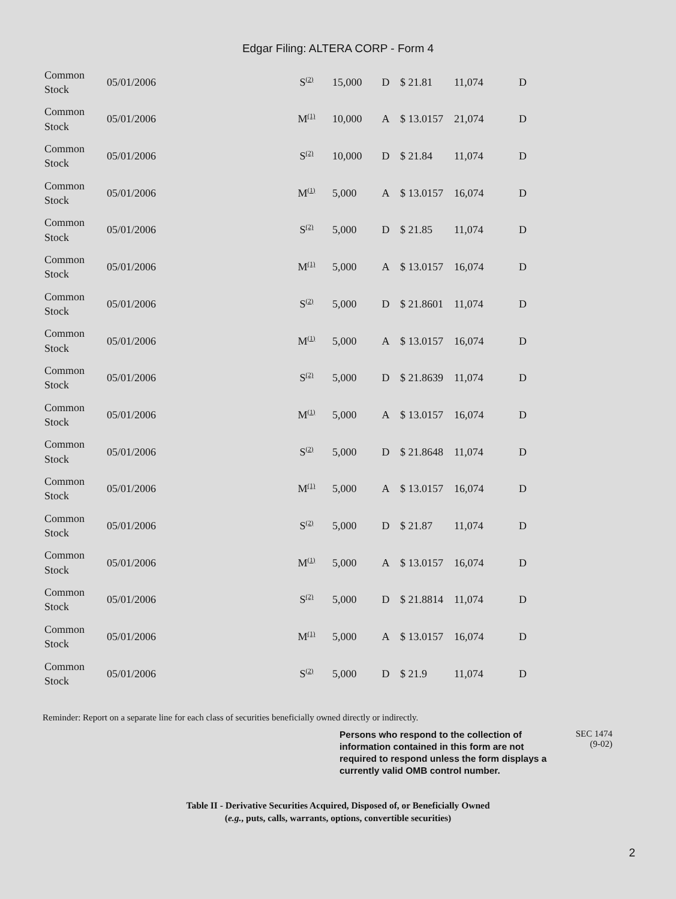Edgar Filing: ALTERA CORP - Form 4
| Common Stock | 05/01/2006 | S<sup>(2)</sup> | 15,000 | D | $ 21.81 | 11,074 | D |
| Common Stock | 05/01/2006 | M<sup>(1)</sup> | 10,000 | A | $ 13.0157 | 21,074 | D |
| Common Stock | 05/01/2006 | S<sup>(2)</sup> | 10,000 | D | $ 21.84 | 11,074 | D |
| Common Stock | 05/01/2006 | M<sup>(1)</sup> | 5,000 | A | $ 13.0157 | 16,074 | D |
| Common Stock | 05/01/2006 | S<sup>(2)</sup> | 5,000 | D | $ 21.85 | 11,074 | D |
| Common Stock | 05/01/2006 | M<sup>(1)</sup> | 5,000 | A | $ 13.0157 | 16,074 | D |
| Common Stock | 05/01/2006 | S<sup>(2)</sup> | 5,000 | D | $ 21.8601 | 11,074 | D |
| Common Stock | 05/01/2006 | M<sup>(1)</sup> | 5,000 | A | $ 13.0157 | 16,074 | D |
| Common Stock | 05/01/2006 | S<sup>(2)</sup> | 5,000 | D | $ 21.8639 | 11,074 | D |
| Common Stock | 05/01/2006 | M<sup>(1)</sup> | 5,000 | A | $ 13.0157 | 16,074 | D |
| Common Stock | 05/01/2006 | S<sup>(2)</sup> | 5,000 | D | $ 21.8648 | 11,074 | D |
| Common Stock | 05/01/2006 | M<sup>(1)</sup> | 5,000 | A | $ 13.0157 | 16,074 | D |
| Common Stock | 05/01/2006 | S<sup>(2)</sup> | 5,000 | D | $ 21.87 | 11,074 | D |
| Common Stock | 05/01/2006 | M<sup>(1)</sup> | 5,000 | A | $ 13.0157 | 16,074 | D |
| Common Stock | 05/01/2006 | S<sup>(2)</sup> | 5,000 | D | $ 21.8814 | 11,074 | D |
| Common Stock | 05/01/2006 | M<sup>(1)</sup> | 5,000 | A | $ 13.0157 | 16,074 | D |
| Common Stock | 05/01/2006 | S<sup>(2)</sup> | 5,000 | D | $ 21.9 | 11,074 | D |
Reminder: Report on a separate line for each class of securities beneficially owned directly or indirectly.
Persons who respond to the collection of information contained in this form are not required to respond unless the form displays a currently valid OMB control number.
SEC 1474
(9-02)
Table II - Derivative Securities Acquired, Disposed of, or Beneficially Owned
(e.g., puts, calls, warrants, options, convertible securities)
2